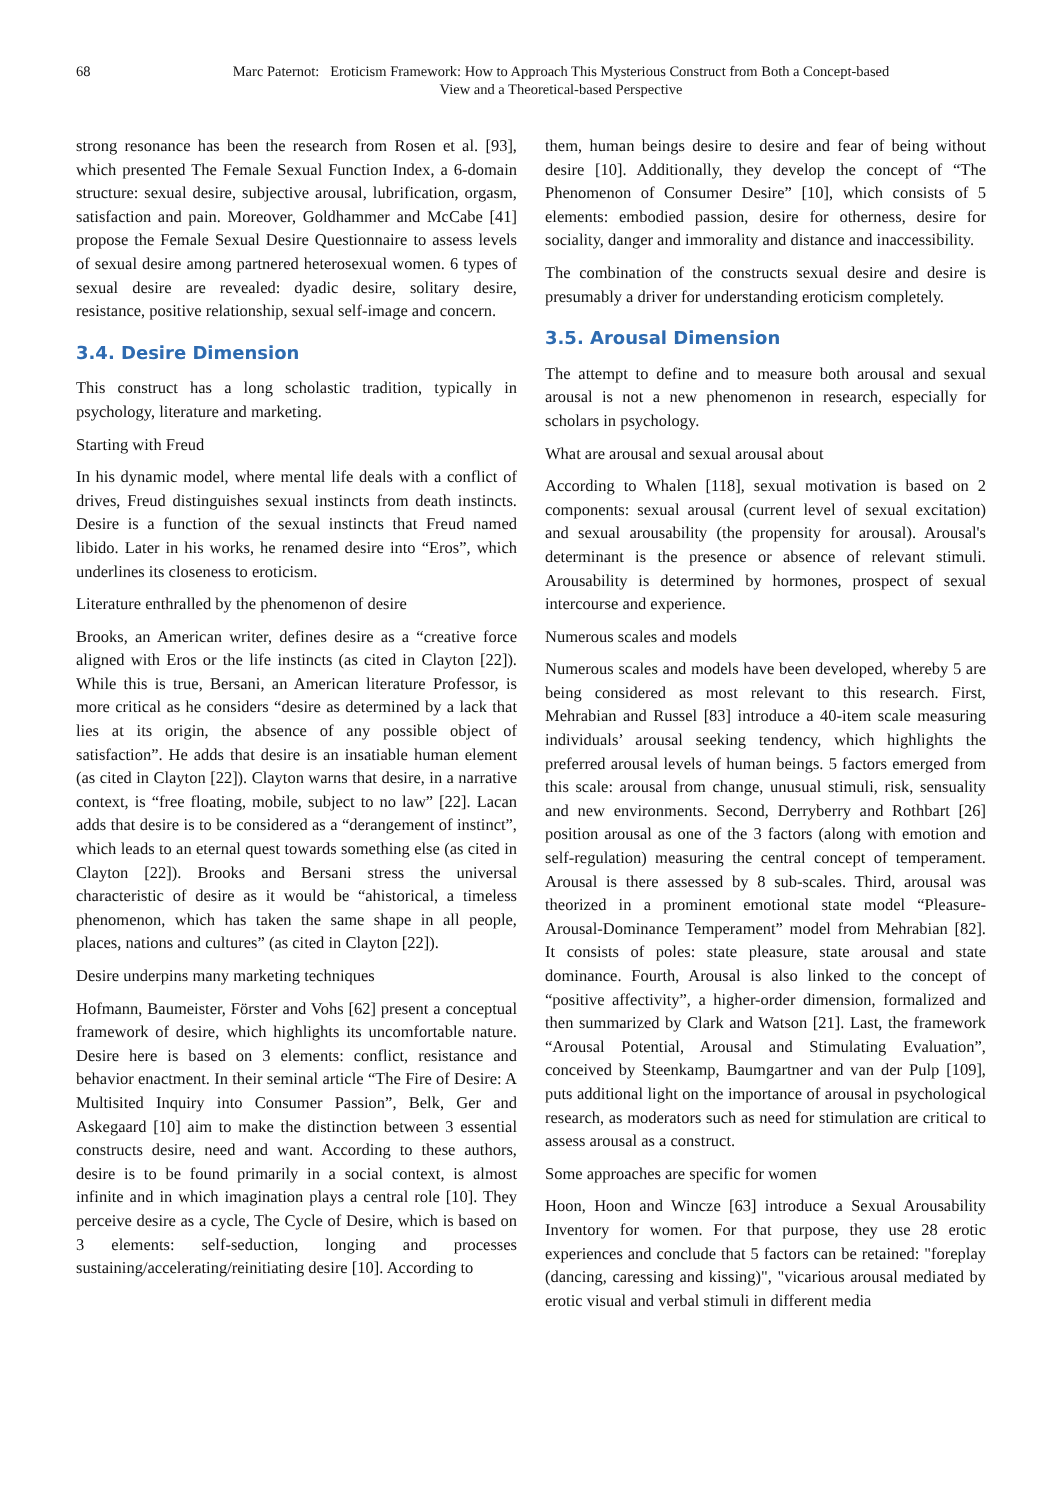68 Marc Paternot: Eroticism Framework: How to Approach This Mysterious Construct from Both a Concept-based View and a Theoretical-based Perspective
strong resonance has been the research from Rosen et al. [93], which presented The Female Sexual Function Index, a 6-domain structure: sexual desire, subjective arousal, lubrification, orgasm, satisfaction and pain. Moreover, Goldhammer and McCabe [41] propose the Female Sexual Desire Questionnaire to assess levels of sexual desire among partnered heterosexual women. 6 types of sexual desire are revealed: dyadic desire, solitary desire, resistance, positive relationship, sexual self-image and concern.
3.4. Desire Dimension
This construct has a long scholastic tradition, typically in psychology, literature and marketing.
Starting with Freud
In his dynamic model, where mental life deals with a conflict of drives, Freud distinguishes sexual instincts from death instincts. Desire is a function of the sexual instincts that Freud named libido. Later in his works, he renamed desire into “Eros”, which underlines its closeness to eroticism.
Literature enthralled by the phenomenon of desire
Brooks, an American writer, defines desire as a “creative force aligned with Eros or the life instincts (as cited in Clayton [22]). While this is true, Bersani, an American literature Professor, is more critical as he considers “desire as determined by a lack that lies at its origin, the absence of any possible object of satisfaction”. He adds that desire is an insatiable human element (as cited in Clayton [22]). Clayton warns that desire, in a narrative context, is “free floating, mobile, subject to no law” [22]. Lacan adds that desire is to be considered as a “derangement of instinct”, which leads to an eternal quest towards something else (as cited in Clayton [22]). Brooks and Bersani stress the universal characteristic of desire as it would be “ahistorical, a timeless phenomenon, which has taken the same shape in all people, places, nations and cultures” (as cited in Clayton [22]).
Desire underpins many marketing techniques
Hofmann, Baumeister, Förster and Vohs [62] present a conceptual framework of desire, which highlights its uncomfortable nature. Desire here is based on 3 elements: conflict, resistance and behavior enactment. In their seminal article “The Fire of Desire: A Multisited Inquiry into Consumer Passion”, Belk, Ger and Askegaard [10] aim to make the distinction between 3 essential constructs desire, need and want. According to these authors, desire is to be found primarily in a social context, is almost infinite and in which imagination plays a central role [10]. They perceive desire as a cycle, The Cycle of Desire, which is based on 3 elements: self-seduction, longing and processes sustaining/accelerating/reinitiating desire [10]. According to
them, human beings desire to desire and fear of being without desire [10]. Additionally, they develop the concept of “The Phenomenon of Consumer Desire” [10], which consists of 5 elements: embodied passion, desire for otherness, desire for sociality, danger and immorality and distance and inaccessibility.
The combination of the constructs sexual desire and desire is presumably a driver for understanding eroticism completely.
3.5. Arousal Dimension
The attempt to define and to measure both arousal and sexual arousal is not a new phenomenon in research, especially for scholars in psychology.
What are arousal and sexual arousal about
According to Whalen [118], sexual motivation is based on 2 components: sexual arousal (current level of sexual excitation) and sexual arousability (the propensity for arousal). Arousal's determinant is the presence or absence of relevant stimuli. Arousability is determined by hormones, prospect of sexual intercourse and experience.
Numerous scales and models
Numerous scales and models have been developed, whereby 5 are being considered as most relevant to this research. First, Mehrabian and Russel [83] introduce a 40-item scale measuring individuals’ arousal seeking tendency, which highlights the preferred arousal levels of human beings. 5 factors emerged from this scale: arousal from change, unusual stimuli, risk, sensuality and new environments. Second, Derryberry and Rothbart [26] position arousal as one of the 3 factors (along with emotion and self-regulation) measuring the central concept of temperament. Arousal is there assessed by 8 sub-scales. Third, arousal was theorized in a prominent emotional state model “Pleasure-Arousal-Dominance Temperament” model from Mehrabian [82]. It consists of poles: state pleasure, state arousal and state dominance. Fourth, Arousal is also linked to the concept of “positive affectivity”, a higher-order dimension, formalized and then summarized by Clark and Watson [21]. Last, the framework “Arousal Potential, Arousal and Stimulating Evaluation”, conceived by Steenkamp, Baumgartner and van der Pulp [109], puts additional light on the importance of arousal in psychological research, as moderators such as need for stimulation are critical to assess arousal as a construct.
Some approaches are specific for women
Hoon, Hoon and Wincze [63] introduce a Sexual Arousability Inventory for women. For that purpose, they use 28 erotic experiences and conclude that 5 factors can be retained: "foreplay (dancing, caressing and kissing)", "vicarious arousal mediated by erotic visual and verbal stimuli in different media